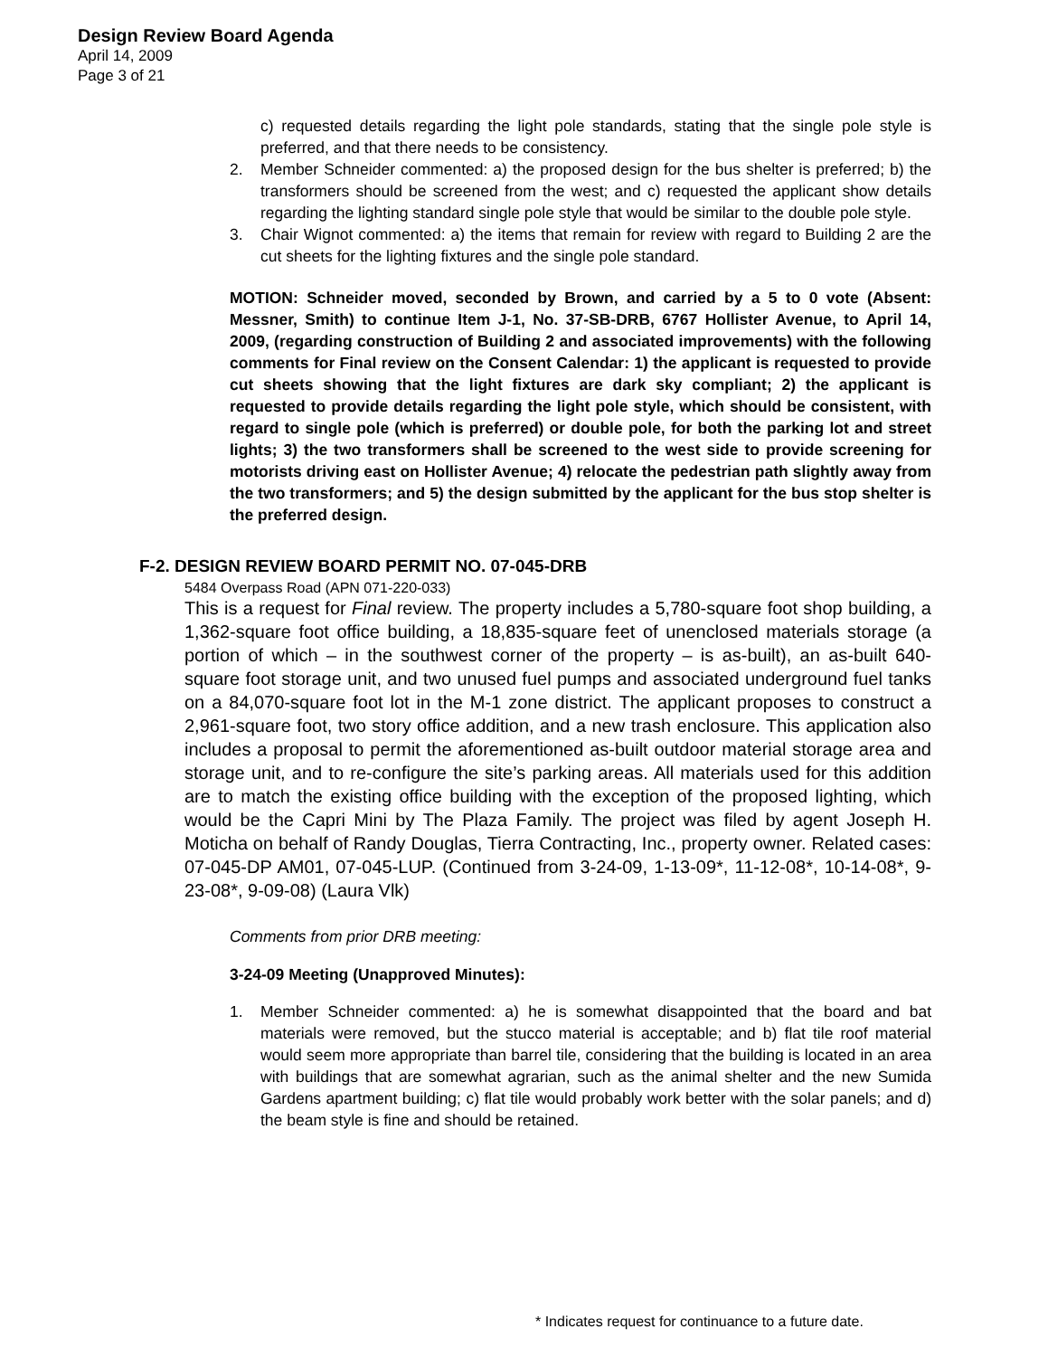Design Review Board Agenda
April 14, 2009
Page 3 of 21
c) requested details regarding the light pole standards, stating that the single pole style is preferred, and that there needs to be consistency.
2. Member Schneider commented: a) the proposed design for the bus shelter is preferred; b) the transformers should be screened from the west; and c) requested the applicant show details regarding the lighting standard single pole style that would be similar to the double pole style.
3. Chair Wignot commented: a) the items that remain for review with regard to Building 2 are the cut sheets for the lighting fixtures and the single pole standard.
MOTION: Schneider moved, seconded by Brown, and carried by a 5 to 0 vote (Absent: Messner, Smith) to continue Item J-1, No. 37-SB-DRB, 6767 Hollister Avenue, to April 14, 2009, (regarding construction of Building 2 and associated improvements) with the following comments for Final review on the Consent Calendar: 1) the applicant is requested to provide cut sheets showing that the light fixtures are dark sky compliant; 2) the applicant is requested to provide details regarding the light pole style, which should be consistent, with regard to single pole (which is preferred) or double pole, for both the parking lot and street lights; 3) the two transformers shall be screened to the west side to provide screening for motorists driving east on Hollister Avenue; 4) relocate the pedestrian path slightly away from the two transformers; and 5) the design submitted by the applicant for the bus stop shelter is the preferred design.
F-2. DESIGN REVIEW BOARD PERMIT NO. 07-045-DRB
5484 Overpass Road (APN 071-220-033)
This is a request for Final review. The property includes a 5,780-square foot shop building, a 1,362-square foot office building, a 18,835-square feet of unenclosed materials storage (a portion of which – in the southwest corner of the property – is as-built), an as-built 640-square foot storage unit, and two unused fuel pumps and associated underground fuel tanks on a 84,070-square foot lot in the M-1 zone district. The applicant proposes to construct a 2,961-square foot, two story office addition, and a new trash enclosure. This application also includes a proposal to permit the aforementioned as-built outdoor material storage area and storage unit, and to re-configure the site’s parking areas. All materials used for this addition are to match the existing office building with the exception of the proposed lighting, which would be the Capri Mini by The Plaza Family. The project was filed by agent Joseph H. Moticha on behalf of Randy Douglas, Tierra Contracting, Inc., property owner. Related cases: 07-045-DP AM01, 07-045-LUP. (Continued from 3-24-09, 1-13-09*, 11-12-08*, 10-14-08*, 9-23-08*, 9-09-08) (Laura Vlk)
Comments from prior DRB meeting:
3-24-09 Meeting (Unapproved Minutes):
1. Member Schneider commented: a) he is somewhat disappointed that the board and bat materials were removed, but the stucco material is acceptable; and b) flat tile roof material would seem more appropriate than barrel tile, considering that the building is located in an area with buildings that are somewhat agrarian, such as the animal shelter and the new Sumida Gardens apartment building; c) flat tile would probably work better with the solar panels; and d) the beam style is fine and should be retained.
* Indicates request for continuance to a future date.